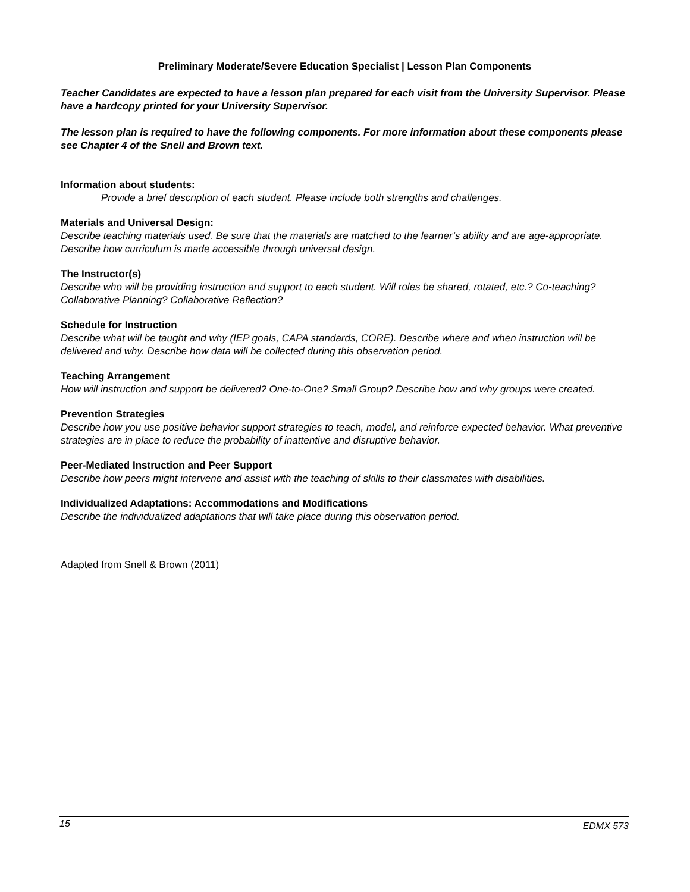Preliminary Moderate/Severe Education Specialist | Lesson Plan Components
Teacher Candidates are expected to have a lesson plan prepared for each visit from the University Supervisor. Please have a hardcopy printed for your University Supervisor.
The lesson plan is required to have the following components. For more information about these components please see Chapter 4 of the Snell and Brown text.
Information about students:
Provide a brief description of each student. Please include both strengths and challenges.
Materials and Universal Design:
Describe teaching materials used. Be sure that the materials are matched to the learner’s ability and are age-appropriate. Describe how curriculum is made accessible through universal design.
The Instructor(s)
Describe who will be providing instruction and support to each student. Will roles be shared, rotated, etc.? Co-teaching? Collaborative Planning? Collaborative Reflection?
Schedule for Instruction
Describe what will be taught and why (IEP goals, CAPA standards, CORE). Describe where and when instruction will be delivered and why. Describe how data will be collected during this observation period.
Teaching Arrangement
How will instruction and support be delivered? One-to-One? Small Group? Describe how and why groups were created.
Prevention Strategies
Describe how you use positive behavior support strategies to teach, model, and reinforce expected behavior. What preventive strategies are in place to reduce the probability of inattentive and disruptive behavior.
Peer-Mediated Instruction and Peer Support
Describe how peers might intervene and assist with the teaching of skills to their classmates with disabilities.
Individualized Adaptations: Accommodations and Modifications
Describe the individualized adaptations that will take place during this observation period.
Adapted from Snell & Brown (2011)
15 EDMX 573